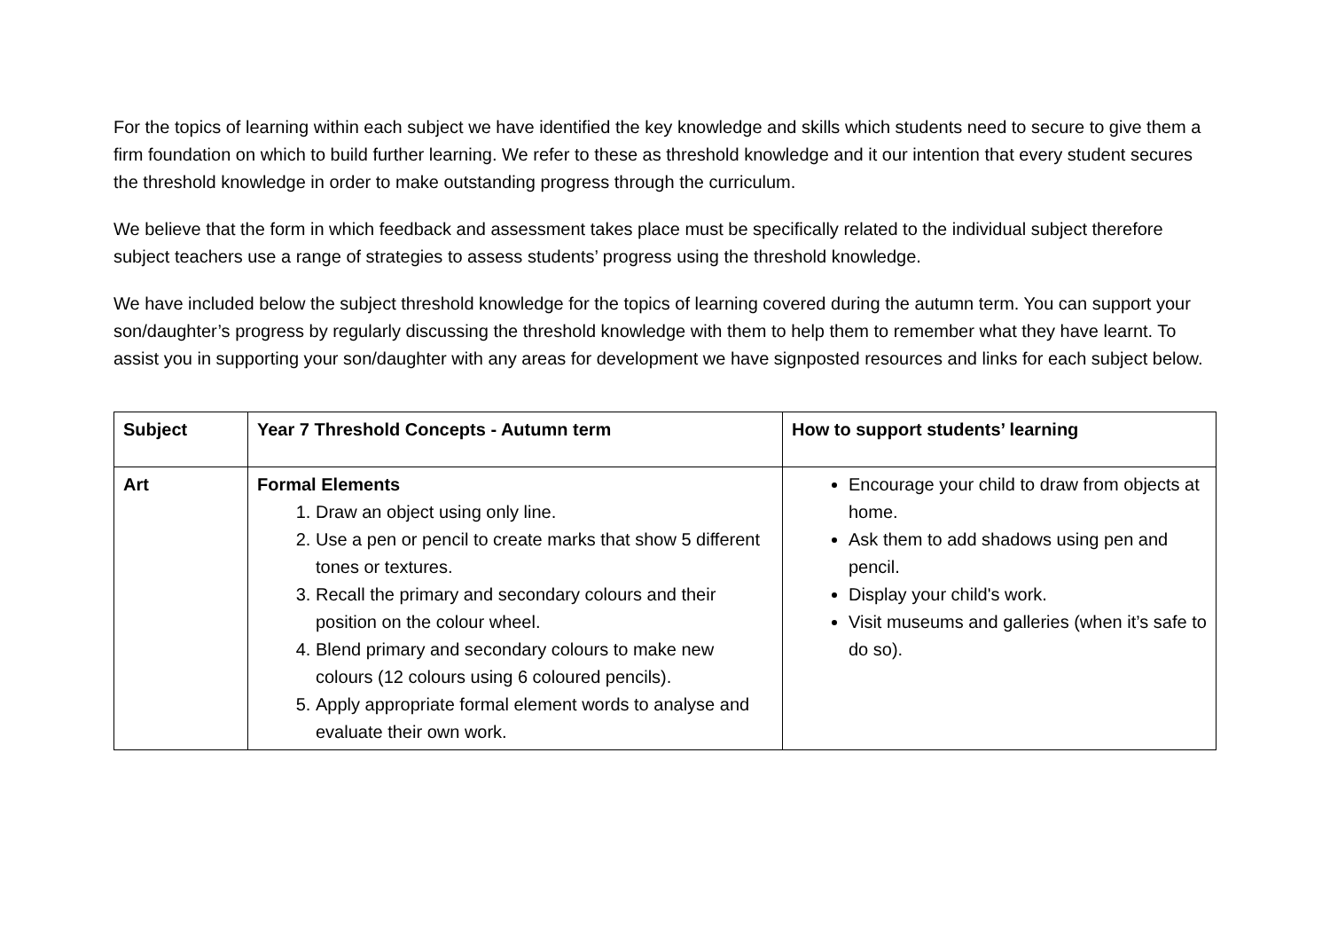For the topics of learning within each subject we have identified the key knowledge and skills which students need to secure to give them a firm foundation on which to build further learning. We refer to these as threshold knowledge and it our intention that every student secures the threshold knowledge in order to make outstanding progress through the curriculum.
We believe that the form in which feedback and assessment takes place must be specifically related to the individual subject therefore subject teachers use a range of strategies to assess students’ progress using the threshold knowledge.
We have included below the subject threshold knowledge for the topics of learning covered during the autumn term. You can support your son/daughter’s progress by regularly discussing the threshold knowledge with them to help them to remember what they have learnt. To assist you in supporting your son/daughter with any areas for development we have signposted resources and links for each subject below.
| Subject | Year 7 Threshold Concepts - Autumn term | How to support students’ learning |
| Art | Formal Elements 1. Draw an object using only line. 2. Use a pen or pencil to create marks that show 5 different tones or textures. 3. Recall the primary and secondary colours and their position on the colour wheel. 4. Blend primary and secondary colours to make new colours (12 colours using 6 coloured pencils). 5. Apply appropriate formal element words to analyse and evaluate their own work. | Encourage your child to draw from objects at home. Ask them to add shadows using pen and pencil. Display your child's work. Visit museums and galleries (when it’s safe to do so). |